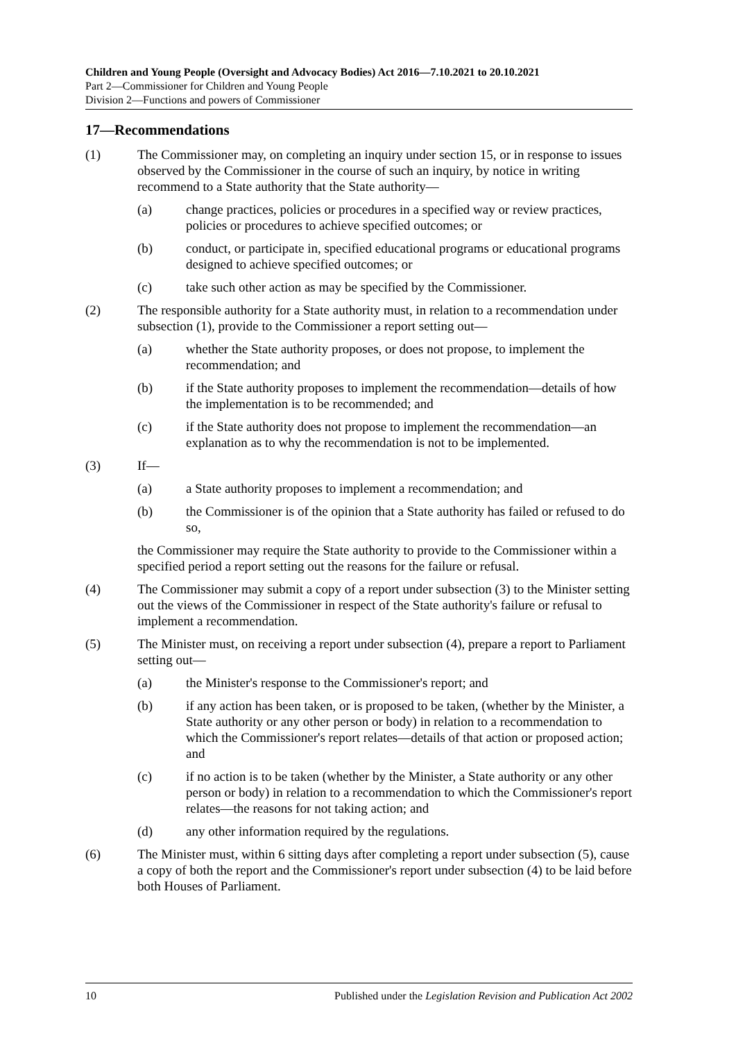Children and Young People (Oversight and Advocacy Bodies) Act 2016—7.10.2021 to 20.10.2021
Part 2—Commissioner for Children and Young People
Division 2—Functions and powers of Commissioner
17—Recommendations
(1) The Commissioner may, on completing an inquiry under section 15, or in response to issues observed by the Commissioner in the course of such an inquiry, by notice in writing recommend to a State authority that the State authority—
(a) change practices, policies or procedures in a specified way or review practices, policies or procedures to achieve specified outcomes; or
(b) conduct, or participate in, specified educational programs or educational programs designed to achieve specified outcomes; or
(c) take such other action as may be specified by the Commissioner.
(2) The responsible authority for a State authority must, in relation to a recommendation under subsection (1), provide to the Commissioner a report setting out—
(a) whether the State authority proposes, or does not propose, to implement the recommendation; and
(b) if the State authority proposes to implement the recommendation—details of how the implementation is to be recommended; and
(c) if the State authority does not propose to implement the recommendation—an explanation as to why the recommendation is not to be implemented.
(3) If—
(a) a State authority proposes to implement a recommendation; and
(b) the Commissioner is of the opinion that a State authority has failed or refused to do so,
the Commissioner may require the State authority to provide to the Commissioner within a specified period a report setting out the reasons for the failure or refusal.
(4) The Commissioner may submit a copy of a report under subsection (3) to the Minister setting out the views of the Commissioner in respect of the State authority's failure or refusal to implement a recommendation.
(5) The Minister must, on receiving a report under subsection (4), prepare a report to Parliament setting out—
(a) the Minister's response to the Commissioner's report; and
(b) if any action has been taken, or is proposed to be taken, (whether by the Minister, a State authority or any other person or body) in relation to a recommendation to which the Commissioner's report relates—details of that action or proposed action; and
(c) if no action is to be taken (whether by the Minister, a State authority or any other person or body) in relation to a recommendation to which the Commissioner's report relates—the reasons for not taking action; and
(d) any other information required by the regulations.
(6) The Minister must, within 6 sitting days after completing a report under subsection (5), cause a copy of both the report and the Commissioner's report under subsection (4) to be laid before both Houses of Parliament.
10 Published under the Legislation Revision and Publication Act 2002